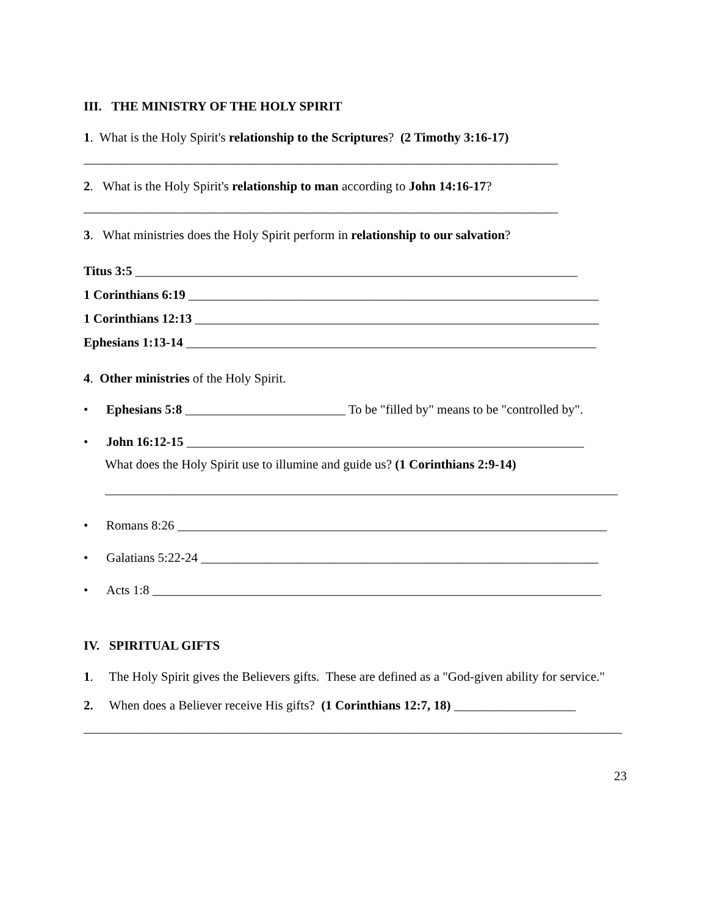III. THE MINISTRY OF THE HOLY SPIRIT
1. What is the Holy Spirit's relationship to the Scriptures? (2 Timothy 3:16-17)
__________________________________________________________________________
2. What is the Holy Spirit's relationship to man according to John 14:16-17?
__________________________________________________________________________
3. What ministries does the Holy Spirit perform in relationship to our salvation?
Titus 3:5 _____________________________________________________________________
1 Corinthians 6:19 ________________________________________________________________
1 Corinthians 12:13 _______________________________________________________________
Ephesians 1:13-14 ________________________________________________________________
4. Other ministries of the Holy Spirit.
• Ephesians 5:8 _________________________ To be "filled by" means to be "controlled by".
• John 16:12-15 ______________________________________________________________
What does the Holy Spirit use to illumine and guide us? (1 Corinthians 2:9-14)
________________________________________________________________________________
• Romans 8:26 ___________________________________________________________________
• Galatians 5:22-24 ______________________________________________________________
• Acts 1:8 ______________________________________________________________________
IV. SPIRITUAL GIFTS
1. The Holy Spirit gives the Believers gifts. These are defined as a "God-given ability for service."
2. When does a Believer receive His gifts? (1 Corinthians 12:7, 18) ___________________
____________________________________________________________________________________
23